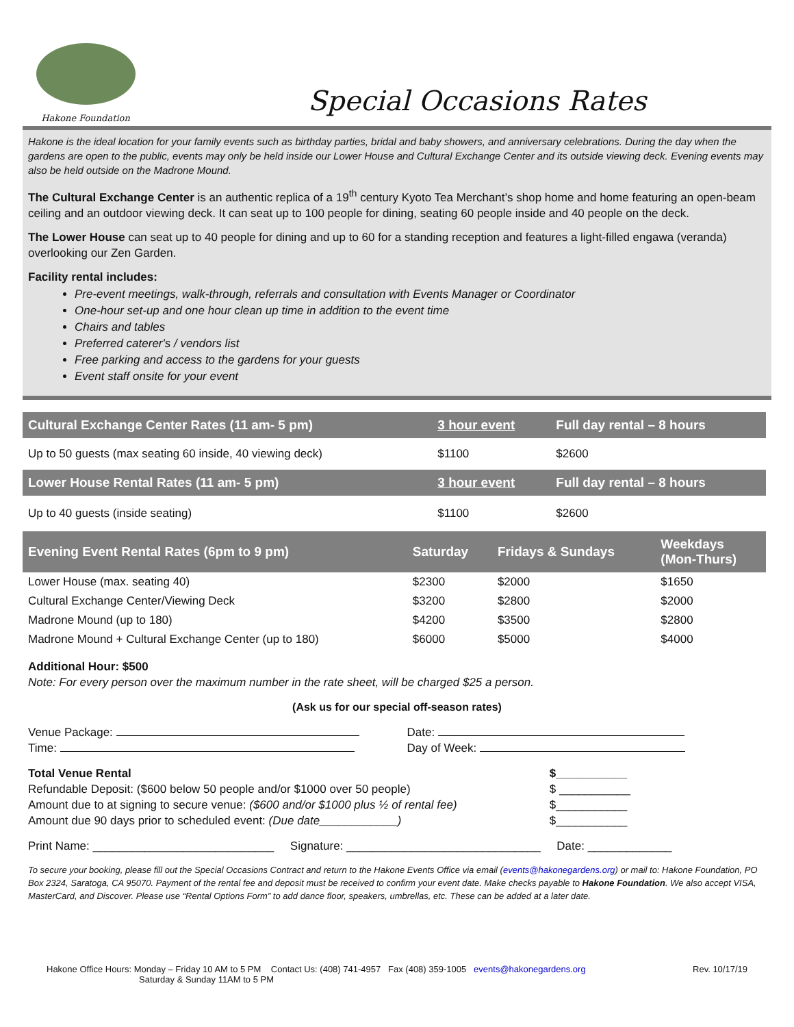Hakone Foundation
Special Occasions Rates
Hakone is the ideal location for your family events such as birthday parties, bridal and baby showers, and anniversary celebrations. During the day when the gardens are open to the public, events may only be held inside our Lower House and Cultural Exchange Center and its outside viewing deck. Evening events may also be held outside on the Madrone Mound.
The Cultural Exchange Center is an authentic replica of a 19<sup>th</sup> century Kyoto Tea Merchant’s shop home and home featuring an open-beam ceiling and an outdoor viewing deck. It can seat up to 100 people for dining, seating 60 people inside and 40 people on the deck.
The Lower House can seat up to 40 people for dining and up to 60 for a standing reception and features a light-filled engawa (veranda) overlooking our Zen Garden.
Facility rental includes:
Pre-event meetings, walk-through, referrals and consultation with Events Manager or Coordinator
One-hour set-up and one hour clean up time in addition to the event time
Chairs and tables
Preferred caterer's / vendors list
Free parking and access to the gardens for your guests
Event staff onsite for your event
| Cultural Exchange Center Rates (11 am- 5 pm) | 3 hour event | Full day rental – 8 hours |
| --- | --- | --- |
| Up to 50 guests (max seating 60 inside, 40 viewing deck) | $1100 | $2600 |
| Lower House Rental Rates (11 am- 5 pm) | 3 hour event | Full day rental – 8 hours |
| Up to 40 guests (inside seating) | $1100 | $2600 |
| Evening Event Rental Rates (6pm to 9 pm) | Saturday | Fridays & Sundays | Weekdays (Mon-Thurs) |
| --- | --- | --- | --- |
| Lower House (max. seating 40) | $2300 | $2000 | $1650 |
| Cultural Exchange Center/Viewing Deck | $3200 | $2800 | $2000 |
| Madrone Mound (up to 180) | $4200 | $3500 | $2800 |
| Madrone Mound + Cultural Exchange Center (up to 180) | $6000 | $5000 | $4000 |
Additional Hour: $500
Note: For every person over the maximum number in the rate sheet, will be charged $25 a person.
(Ask us for our special off-season rates)
Venue Package:
Time:
Date:
Day of Week:
Total Venue Rental
Refundable Deposit: ($600 below 50 people and/or $1000 over 50 people)
Amount due to at signing to secure venue: ($600 and/or $1000 plus ½ of rental fee)
Amount due 90 days prior to scheduled event: (Due date____________)
$___________
$ ___________
$___________
$___________
Print Name: ____________________________ Signature: ______________________________ Date: _____________
To secure your booking, please fill out the Special Occasions Contract and return to the Hakone Events Office via email (events@hakonegardens.org) or mail to: Hakone Foundation, PO Box 2324, Saratoga, CA 95070. Payment of the rental fee and deposit must be received to confirm your event date. Make checks payable to Hakone Foundation. We also accept VISA, MasterCard, and Discover. Please use “Rental Options Form” to add dance floor, speakers, umbrellas, etc. These can be added at a later date.
Hakone Office Hours: Monday – Friday 10 AM to 5 PM Contact Us: (408) 741-4957 Fax (408) 359-1005 events@hakonegardens.org
Saturday & Sunday 11AM to 5 PM
Rev. 10/17/19